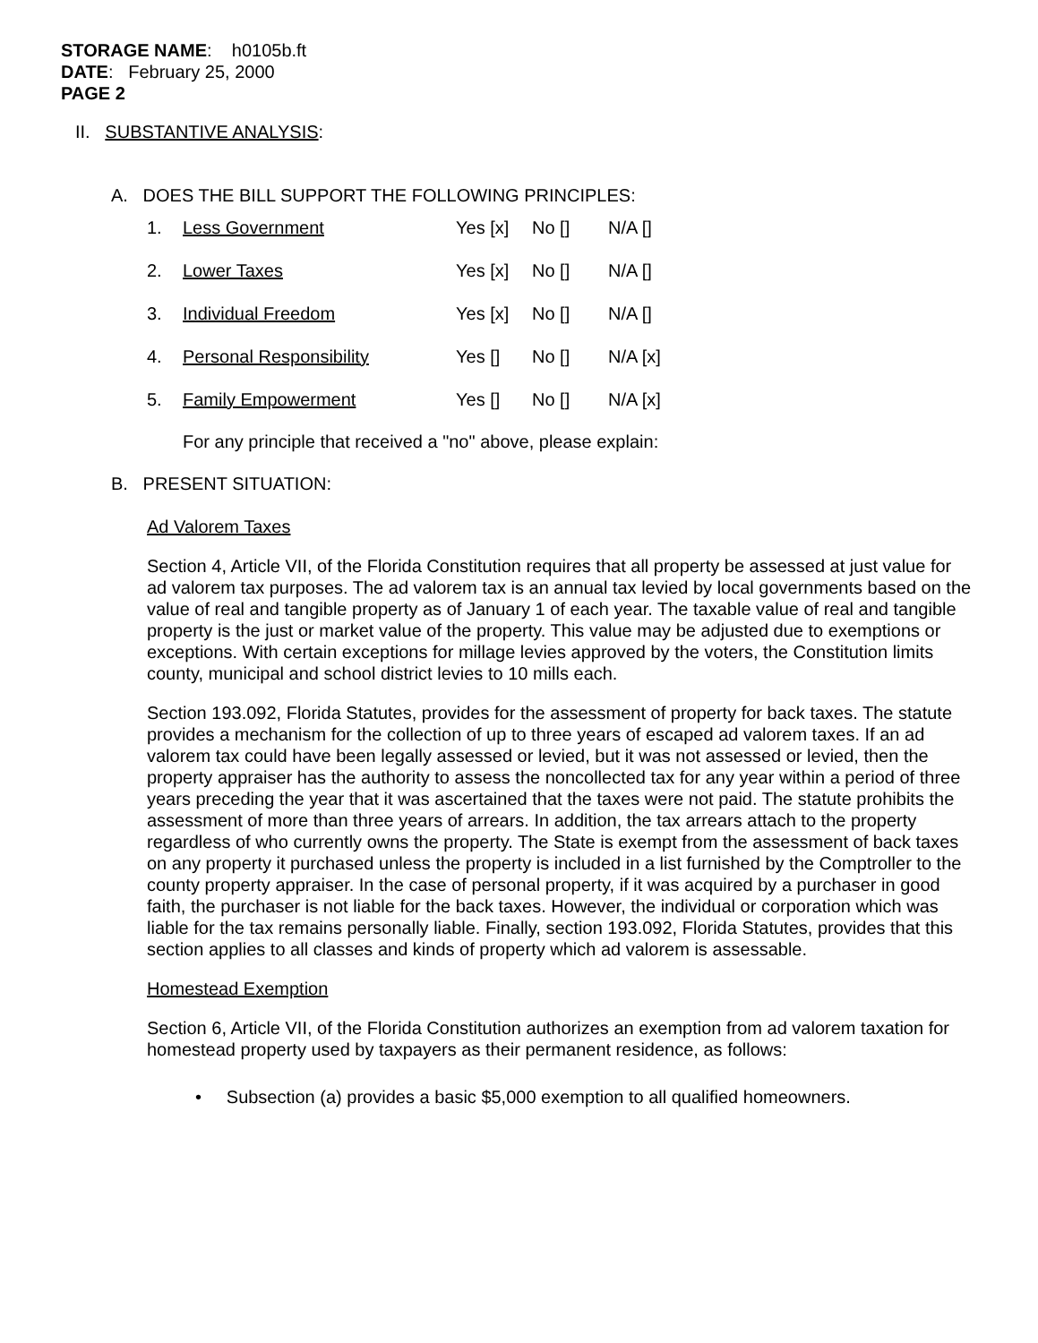STORAGE NAME: h0105b.ft
DATE: February 25, 2000
PAGE 2
II. SUBSTANTIVE ANALYSIS:
A. DOES THE BILL SUPPORT THE FOLLOWING PRINCIPLES:
| 1. | Less Government | Yes [x] | No [] | N/A [] |
| 2. | Lower Taxes | Yes [x] | No [] | N/A [] |
| 3. | Individual Freedom | Yes [x] | No [] | N/A [] |
| 4. | Personal Responsibility | Yes [] | No [] | N/A [x] |
| 5. | Family Empowerment | Yes [] | No [] | N/A [x] |
For any principle that received a "no" above, please explain:
B. PRESENT SITUATION:
Ad Valorem Taxes
Section 4, Article VII, of the Florida Constitution requires that all property be assessed at just value for ad valorem tax purposes. The ad valorem tax is an annual tax levied by local governments based on the value of real and tangible property as of January 1 of each year. The taxable value of real and tangible property is the just or market value of the property. This value may be adjusted due to exemptions or exceptions. With certain exceptions for millage levies approved by the voters, the Constitution limits county, municipal and school district levies to 10 mills each.
Section 193.092, Florida Statutes, provides for the assessment of property for back taxes. The statute provides a mechanism for the collection of up to three years of escaped ad valorem taxes. If an ad valorem tax could have been legally assessed or levied, but it was not assessed or levied, then the property appraiser has the authority to assess the noncollected tax for any year within a period of three years preceding the year that it was ascertained that the taxes were not paid. The statute prohibits the assessment of more than three years of arrears. In addition, the tax arrears attach to the property regardless of who currently owns the property. The State is exempt from the assessment of back taxes on any property it purchased unless the property is included in a list furnished by the Comptroller to the county property appraiser. In the case of personal property, if it was acquired by a purchaser in good faith, the purchaser is not liable for the back taxes. However, the individual or corporation which was liable for the tax remains personally liable. Finally, section 193.092, Florida Statutes, provides that this section applies to all classes and kinds of property which ad valorem is assessable.
Homestead Exemption
Section 6, Article VII, of the Florida Constitution authorizes an exemption from ad valorem taxation for homestead property used by taxpayers as their permanent residence, as follows:
• Subsection (a) provides a basic $5,000 exemption to all qualified homeowners.